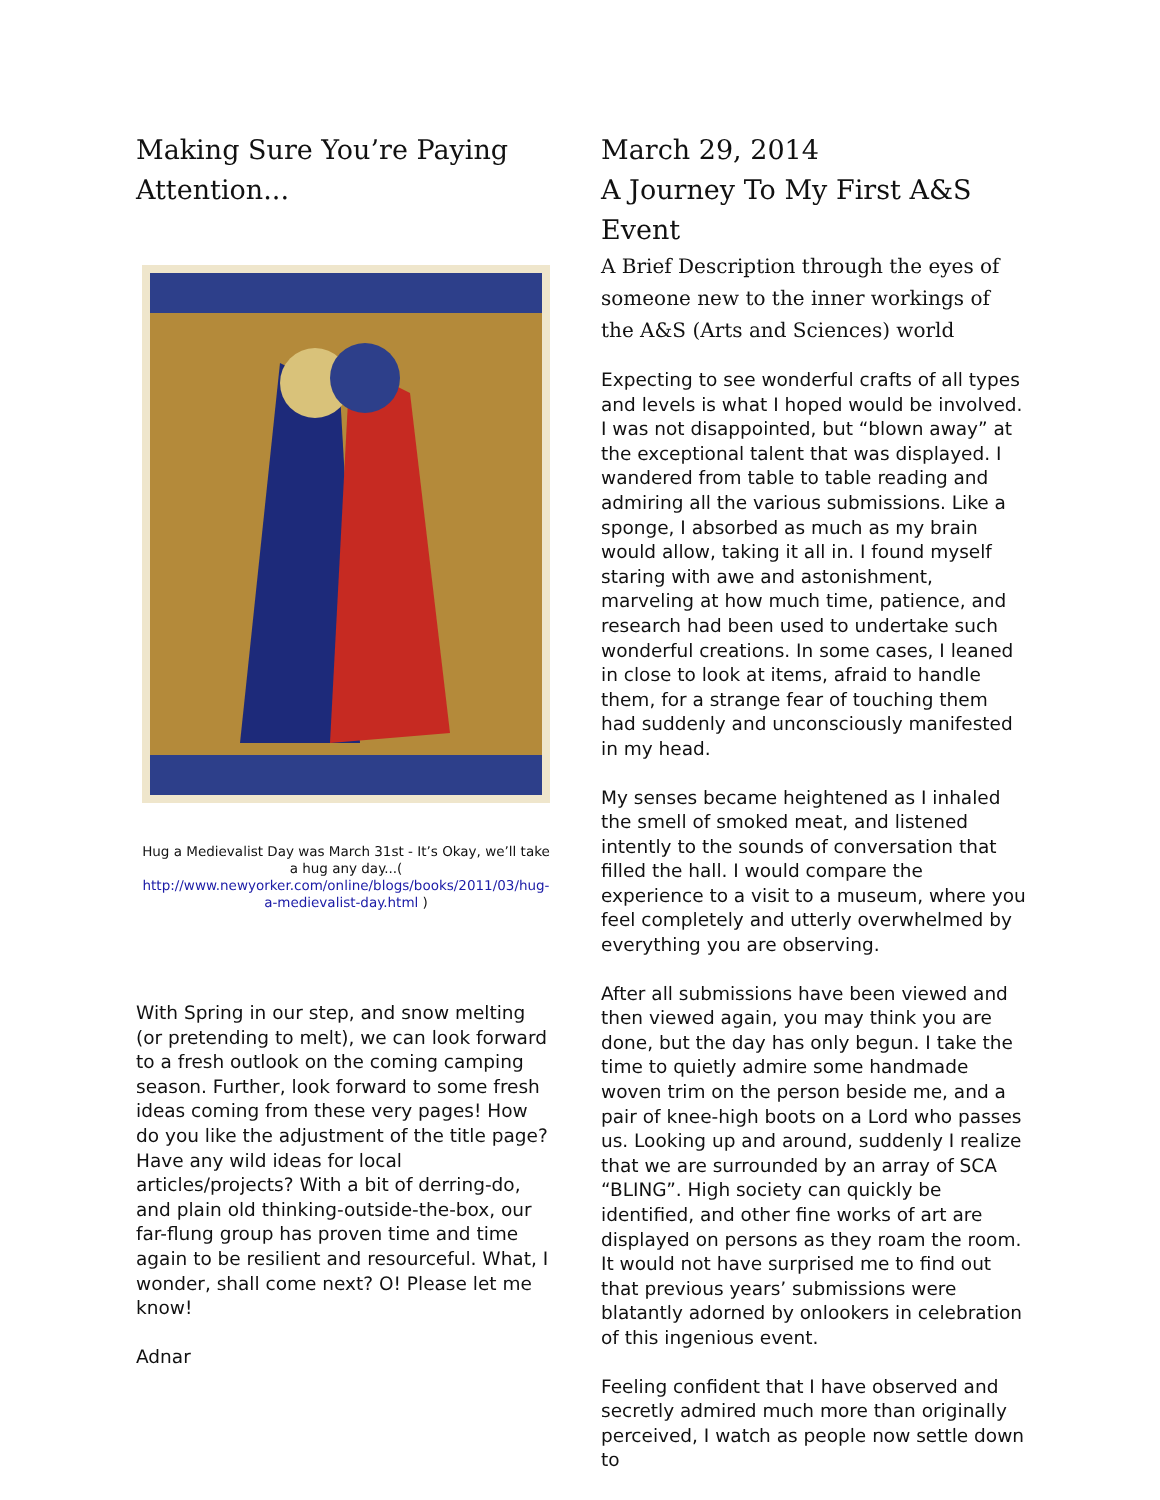Making Sure You’re Paying Attention...
Hug a Medievalist Day was March 31st - It’s Okay, we’ll take a hug any day...( http://www.newyorker.com/online/blogs/books/2011/03/hug-a-medievalist-day.html )
With Spring in our step, and snow melting (or pretending to melt), we can look forward to a fresh outlook on the coming camping season. Further, look forward to some fresh ideas coming from these very pages! How do you like the adjustment of the title page? Have any wild ideas for local articles/projects? With a bit of derring-do, and plain old thinking-outside-the-box, our far-flung group has proven time and time again to be resilient and resourceful. What, I wonder, shall come next? O! Please let me know!
Adnar
March 29, 2014
A Journey To My First A&S Event
A Brief Description through the eyes of someone new to the inner workings of the A&S (Arts and Sciences) world
Expecting to see wonderful crafts of all types and levels is what I hoped would be involved. I was not disappointed, but “blown away” at the exceptional talent that was displayed. I wandered from table to table reading and admiring all the various submissions. Like a sponge, I absorbed as much as my brain would allow, taking it all in. I found myself staring with awe and astonishment, marveling at how much time, patience, and research had been used to undertake such wonderful creations. In some cases, I leaned in close to look at items, afraid to handle them, for a strange fear of touching them had suddenly and unconsciously manifested in my head.
My senses became heightened as I inhaled the smell of smoked meat, and listened intently to the sounds of conversation that filled the hall. I would compare the experience to a visit to a museum, where you feel completely and utterly overwhelmed by everything you are observing.
After all submissions have been viewed and then viewed again, you may think you are done, but the day has only begun. I take the time to quietly admire some handmade woven trim on the person beside me, and a pair of knee-high boots on a Lord who passes us. Looking up and around, suddenly I realize that we are surrounded by an array of SCA “BLING”. High society can quickly be identified, and other fine works of art are displayed on persons as they roam the room. It would not have surprised me to find out that previous years’ submissions were blatantly adorned by onlookers in celebration of this ingenious event.
Feeling confident that I have observed and secretly admired much more than originally perceived, I watch as people now settle down to